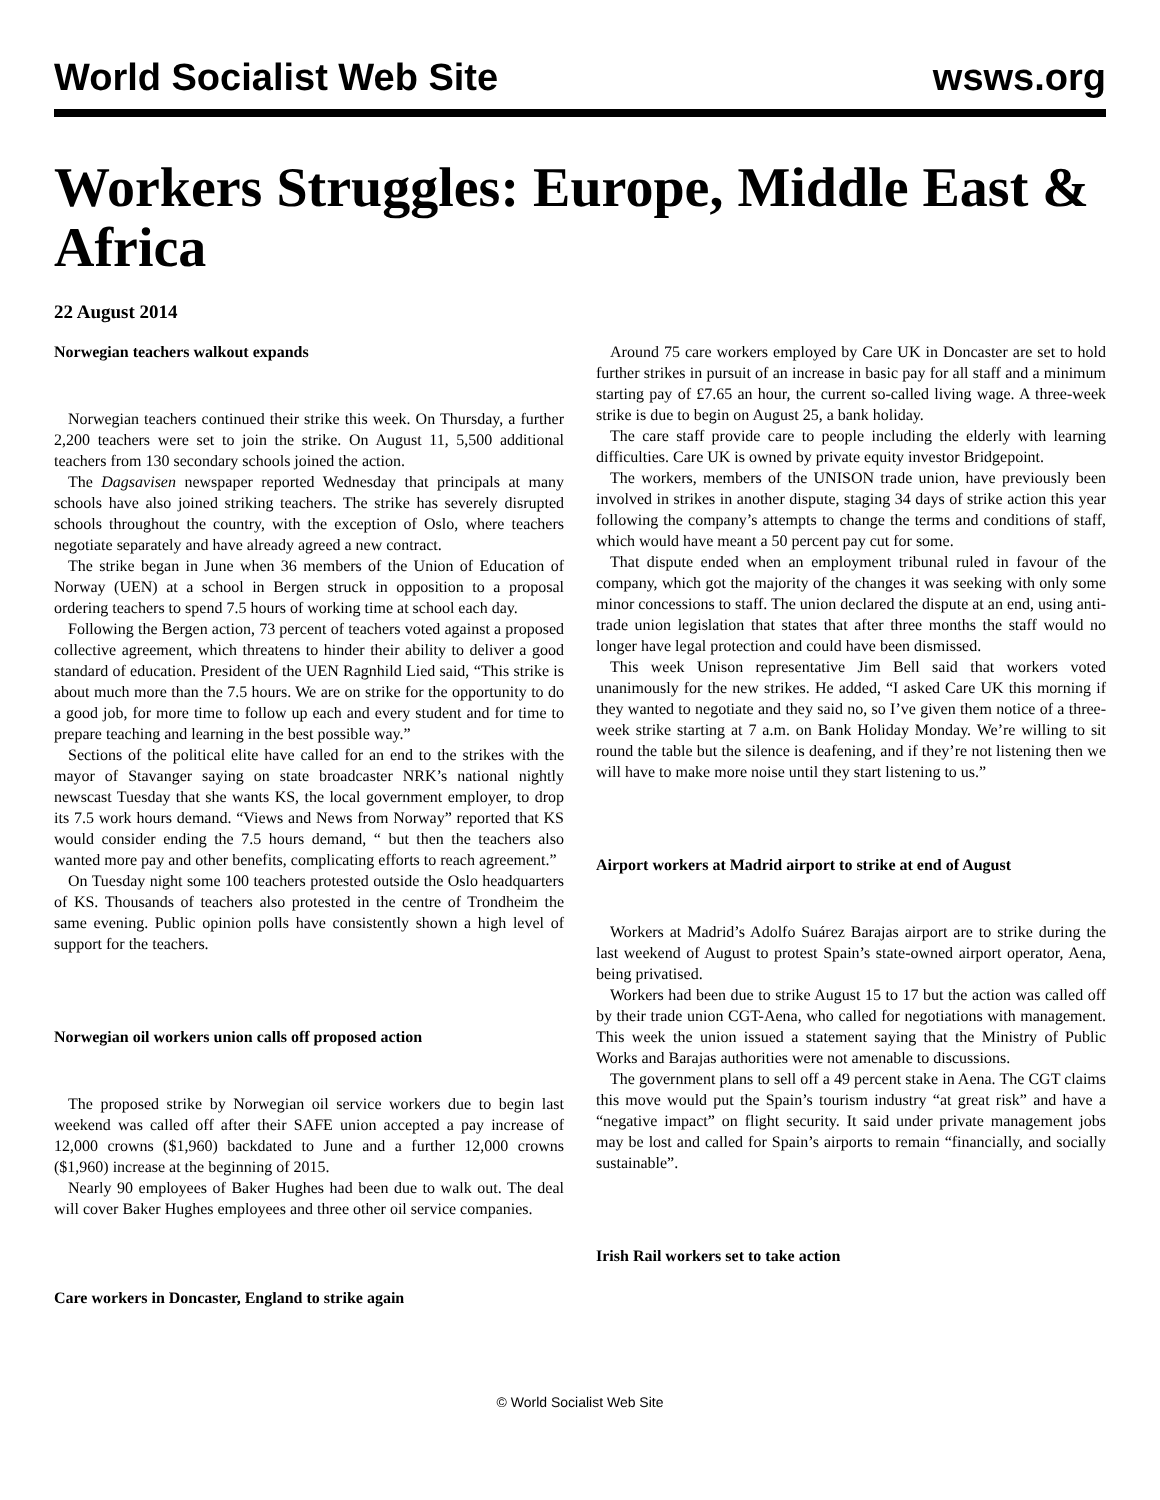World Socialist Web Site wsws.org
Workers Struggles: Europe, Middle East & Africa
22 August 2014
Norwegian teachers walkout expands
Norwegian teachers continued their strike this week. On Thursday, a further 2,200 teachers were set to join the strike. On August 11, 5,500 additional teachers from 130 secondary schools joined the action.
The Dagsavisen newspaper reported Wednesday that principals at many schools have also joined striking teachers. The strike has severely disrupted schools throughout the country, with the exception of Oslo, where teachers negotiate separately and have already agreed a new contract.
The strike began in June when 36 members of the Union of Education of Norway (UEN) at a school in Bergen struck in opposition to a proposal ordering teachers to spend 7.5 hours of working time at school each day.
Following the Bergen action, 73 percent of teachers voted against a proposed collective agreement, which threatens to hinder their ability to deliver a good standard of education. President of the UEN Ragnhild Lied said, “This strike is about much more than the 7.5 hours. We are on strike for the opportunity to do a good job, for more time to follow up each and every student and for time to prepare teaching and learning in the best possible way.”
Sections of the political elite have called for an end to the strikes with the mayor of Stavanger saying on state broadcaster NRK’s national nightly newscast Tuesday that she wants KS, the local government employer, to drop its 7.5 work hours demand. “Views and News from Norway” reported that KS would consider ending the 7.5 hours demand, “ but then the teachers also wanted more pay and other benefits, complicating efforts to reach agreement.”
On Tuesday night some 100 teachers protested outside the Oslo headquarters of KS. Thousands of teachers also protested in the centre of Trondheim the same evening. Public opinion polls have consistently shown a high level of support for the teachers.
Norwegian oil workers union calls off proposed action
The proposed strike by Norwegian oil service workers due to begin last weekend was called off after their SAFE union accepted a pay increase of 12,000 crowns ($1,960) backdated to June and a further 12,000 crowns ($1,960) increase at the beginning of 2015.
Nearly 90 employees of Baker Hughes had been due to walk out. The deal will cover Baker Hughes employees and three other oil service companies.
Care workers in Doncaster, England to strike again
Around 75 care workers employed by Care UK in Doncaster are set to hold further strikes in pursuit of an increase in basic pay for all staff and a minimum starting pay of £7.65 an hour, the current so-called living wage. A three-week strike is due to begin on August 25, a bank holiday.
The care staff provide care to people including the elderly with learning difficulties. Care UK is owned by private equity investor Bridgepoint.
The workers, members of the UNISON trade union, have previously been involved in strikes in another dispute, staging 34 days of strike action this year following the company’s attempts to change the terms and conditions of staff, which would have meant a 50 percent pay cut for some.
That dispute ended when an employment tribunal ruled in favour of the company, which got the majority of the changes it was seeking with only some minor concessions to staff. The union declared the dispute at an end, using anti-trade union legislation that states that after three months the staff would no longer have legal protection and could have been dismissed.
This week Unison representative Jim Bell said that workers voted unanimously for the new strikes. He added, “I asked Care UK this morning if they wanted to negotiate and they said no, so I’ve given them notice of a three-week strike starting at 7 a.m. on Bank Holiday Monday. We’re willing to sit round the table but the silence is deafening, and if they’re not listening then we will have to make more noise until they start listening to us.”
Airport workers at Madrid airport to strike at end of August
Workers at Madrid’s Adolfo Suárez Barajas airport are to strike during the last weekend of August to protest Spain’s state-owned airport operator, Aena, being privatised.
Workers had been due to strike August 15 to 17 but the action was called off by their trade union CGT-Aena, who called for negotiations with management. This week the union issued a statement saying that the Ministry of Public Works and Barajas authorities were not amenable to discussions.
The government plans to sell off a 49 percent stake in Aena. The CGT claims this move would put the Spain’s tourism industry “at great risk” and have a “negative impact” on flight security. It said under private management jobs may be lost and called for Spain’s airports to remain “financially, and socially sustainable”.
Irish Rail workers set to take action
© World Socialist Web Site